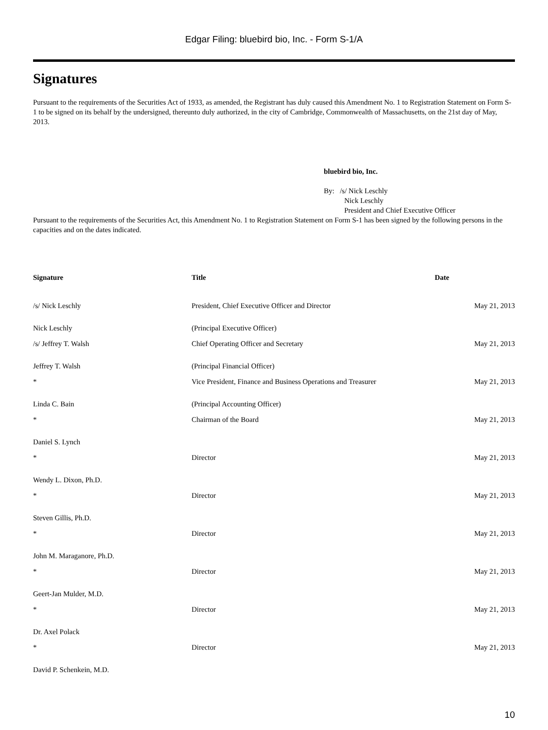Edgar Filing: bluebird bio, Inc. - Form S-1/A
Signatures
Pursuant to the requirements of the Securities Act of 1933, as amended, the Registrant has duly caused this Amendment No. 1 to Registration Statement on Form S-1 to be signed on its behalf by the undersigned, thereunto duly authorized, in the city of Cambridge, Commonwealth of Massachusetts, on the 21st day of May, 2013.
bluebird bio, Inc.
By: /s/ Nick Leschly
Nick Leschly
President and Chief Executive Officer
Pursuant to the requirements of the Securities Act, this Amendment No. 1 to Registration Statement on Form S-1 has been signed by the following persons in the capacities and on the dates indicated.
| Signature | Title | Date |
| --- | --- | --- |
| /s/ Nick Leschly | President, Chief Executive Officer and Director | May 21, 2013 |
| Nick Leschly | (Principal Executive Officer) | |
| /s/ Jeffrey T. Walsh | Chief Operating Officer and Secretary | May 21, 2013 |
| Jeffrey T. Walsh | (Principal Financial Officer) | |
| * | Vice President, Finance and Business Operations and Treasurer | May 21, 2013 |
| Linda C. Bain | (Principal Accounting Officer) | |
| * | Chairman of the Board | May 21, 2013 |
| Daniel S. Lynch | | |
| * | Director | May 21, 2013 |
| Wendy L. Dixon, Ph.D. | | |
| * | Director | May 21, 2013 |
| Steven Gillis, Ph.D. | | |
| * | Director | May 21, 2013 |
| John M. Maraganore, Ph.D. | | |
| * | Director | May 21, 2013 |
| Geert-Jan Mulder, M.D. | | |
| * | Director | May 21, 2013 |
| Dr. Axel Polack | | |
| * | Director | May 21, 2013 |
| David P. Schenkein, M.D. | | |
10